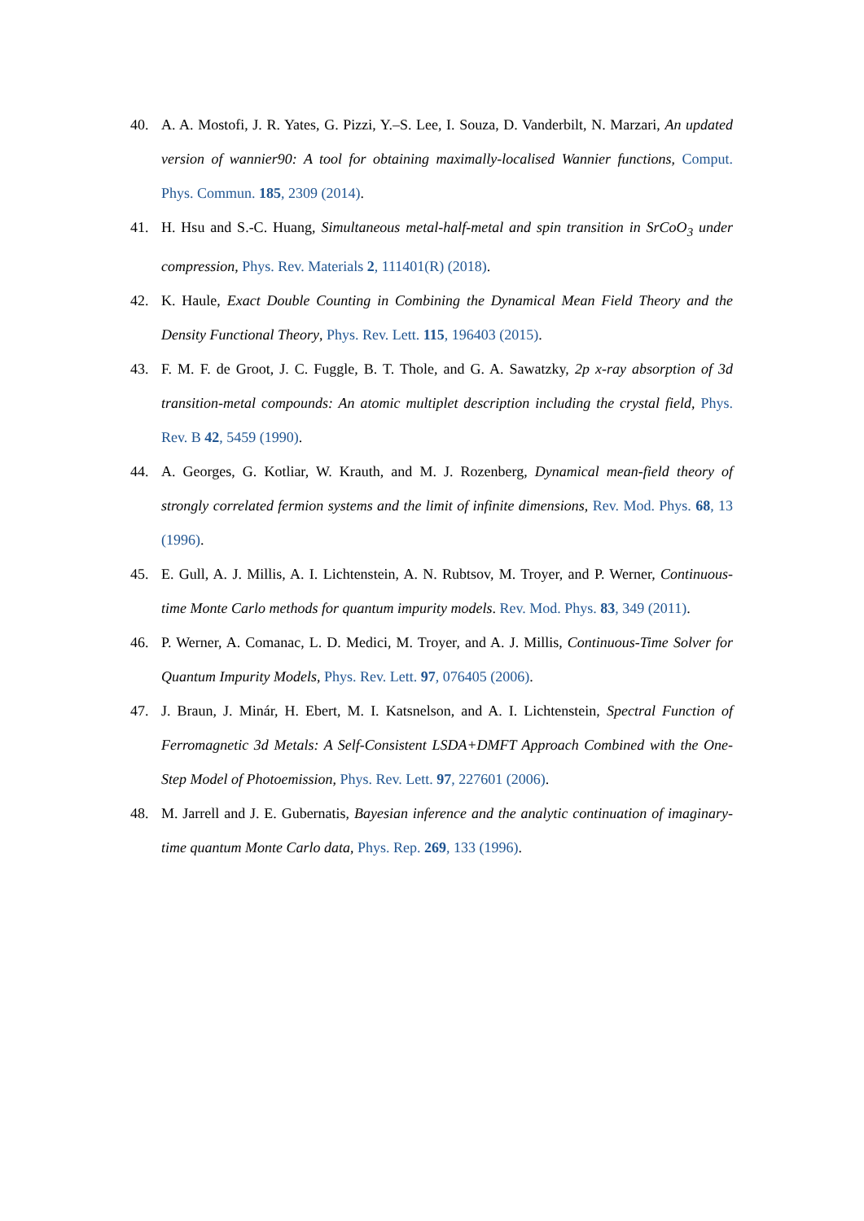40. A. A. Mostofi, J. R. Yates, G. Pizzi, Y.–S. Lee, I. Souza, D. Vanderbilt, N. Marzari, An updated version of wannier90: A tool for obtaining maximally-localised Wannier functions, Comput. Phys. Commun. 185, 2309 (2014).
41. H. Hsu and S.-C. Huang, Simultaneous metal-half-metal and spin transition in SrCoO<sub>3</sub> under compression, Phys. Rev. Materials 2, 111401(R) (2018).
42. K. Haule, Exact Double Counting in Combining the Dynamical Mean Field Theory and the Density Functional Theory, Phys. Rev. Lett. 115, 196403 (2015).
43. F. M. F. de Groot, J. C. Fuggle, B. T. Thole, and G. A. Sawatzky, 2p x-ray absorption of 3d transition-metal compounds: An atomic multiplet description including the crystal field, Phys. Rev. B 42, 5459 (1990).
44. A. Georges, G. Kotliar, W. Krauth, and M. J. Rozenberg, Dynamical mean-field theory of strongly correlated fermion systems and the limit of infinite dimensions, Rev. Mod. Phys. 68, 13 (1996).
45. E. Gull, A. J. Millis, A. I. Lichtenstein, A. N. Rubtsov, M. Troyer, and P. Werner, Continuous-time Monte Carlo methods for quantum impurity models. Rev. Mod. Phys. 83, 349 (2011).
46. P. Werner, A. Comanac, L. D. Medici, M. Troyer, and A. J. Millis, Continuous-Time Solver for Quantum Impurity Models, Phys. Rev. Lett. 97, 076405 (2006).
47. J. Braun, J. Minár, H. Ebert, M. I. Katsnelson, and A. I. Lichtenstein, Spectral Function of Ferromagnetic 3d Metals: A Self-Consistent LSDA+DMFT Approach Combined with the One-Step Model of Photoemission, Phys. Rev. Lett. 97, 227601 (2006).
48. M. Jarrell and J. E. Gubernatis, Bayesian inference and the analytic continuation of imaginary-time quantum Monte Carlo data, Phys. Rep. 269, 133 (1996).